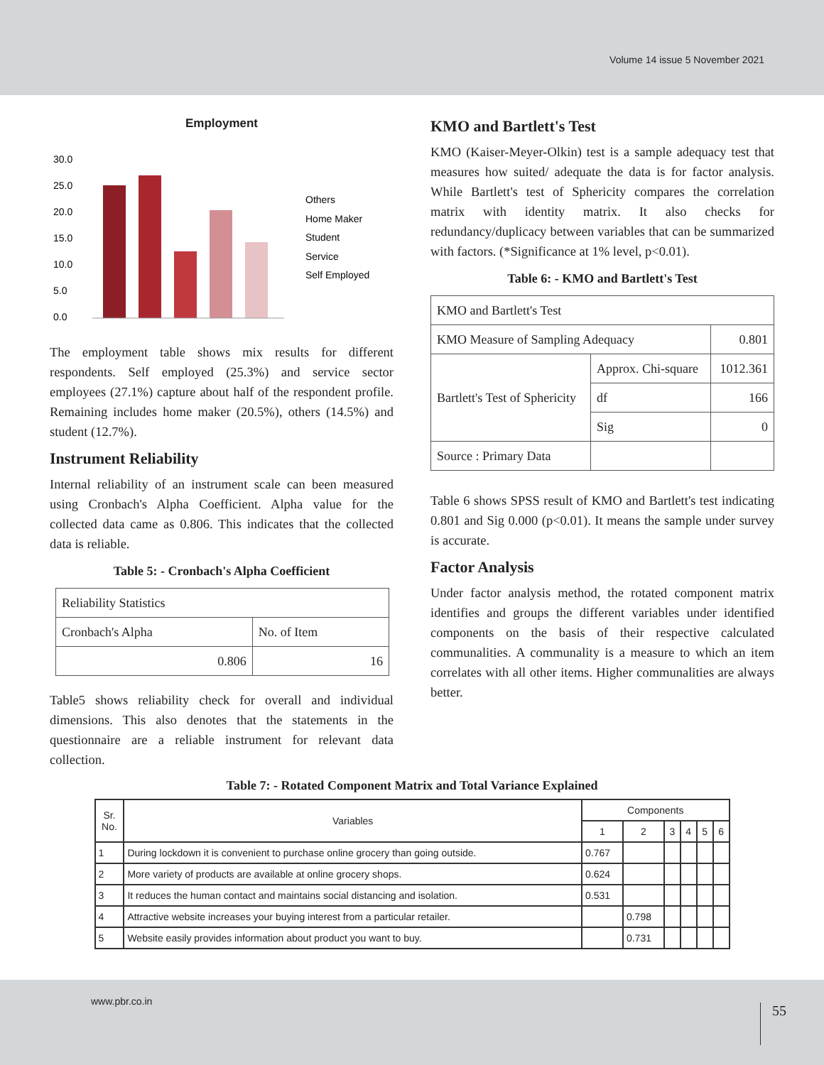Volume 14 issue 5 November 2021
Employment
30.0
25.0
20.0
15.0
10.0
5.0
0.0
Others
Home Maker
Student
Service
Self Employed
The employment table shows mix results for different respondents. Self employed (25.3%) and service sector employees (27.1%) capture about half of the respondent profile. Remaining includes home maker (20.5%), others (14.5%) and student (12.7%).
Instrument Reliability
Internal reliability of an instrument scale can been measured using Cronbach's Alpha Coefficient. Alpha value for the collected data came as 0.806. This indicates that the collected data is reliable.
Table 5: - Cronbach's Alpha Coefficient
| Reliability Statistics | |
| Cronbach's Alpha | No. of Item |
| 0.806 | 16 |
Table5 shows reliability check for overall and individual dimensions. This also denotes that the statements in the questionnaire are a reliable instrument for relevant data collection.
KMO and Bartlett's Test
KMO (Kaiser-Meyer-Olkin) test is a sample adequacy test that measures how suited/ adequate the data is for factor analysis. While Bartlett's test of Sphericity compares the correlation matrix with identity matrix. It also checks for redundancy/duplicacy between variables that can be summarized with factors. (*Significance at 1% level, p<0.01).
Table 6: - KMO and Bartlett's Test
| KMO and Bartlett's Test | | |
| KMO Measure of Sampling Adequacy | | 0.801 |
| Bartlett's Test of Sphericity | Approx. Chi-square | 1012.361 |
| | df | 166 |
| | Sig | 0 |
| Source : Primary Data | | |
Table 6 shows SPSS result of KMO and Bartlett's test indicating 0.801 and Sig 0.000 (p<0.01). It means the sample under survey is accurate.
Factor Analysis
Under factor analysis method, the rotated component matrix identifies and groups the different variables under identified components on the basis of their respective calculated communalities. A communality is a measure to which an item correlates with all other items. Higher communalities are always better.
Table 7: - Rotated Component Matrix and Total Variance Explained
| Sr. No. | Variables | Components | | | | | |
| --- | --- | --- | --- | --- | --- | --- | --- |
| | | 1 | 2 | 3 | 4 | 5 | 6 |
| 1 | During lockdown it is convenient to purchase online grocery than going outside. | 0.767 | | | | | |
| 2 | More variety of products are available at online grocery shops. | 0.624 | | | | | |
| 3 | It reduces the human contact and maintains social distancing and isolation. | 0.531 | | | | | |
| 4 | Attractive website increases your buying interest from a particular retailer. | | 0.798 | | | | |
| 5 | Website easily provides information about product you want to buy. | | 0.731 | | | | |
www.pbr.co.in
55